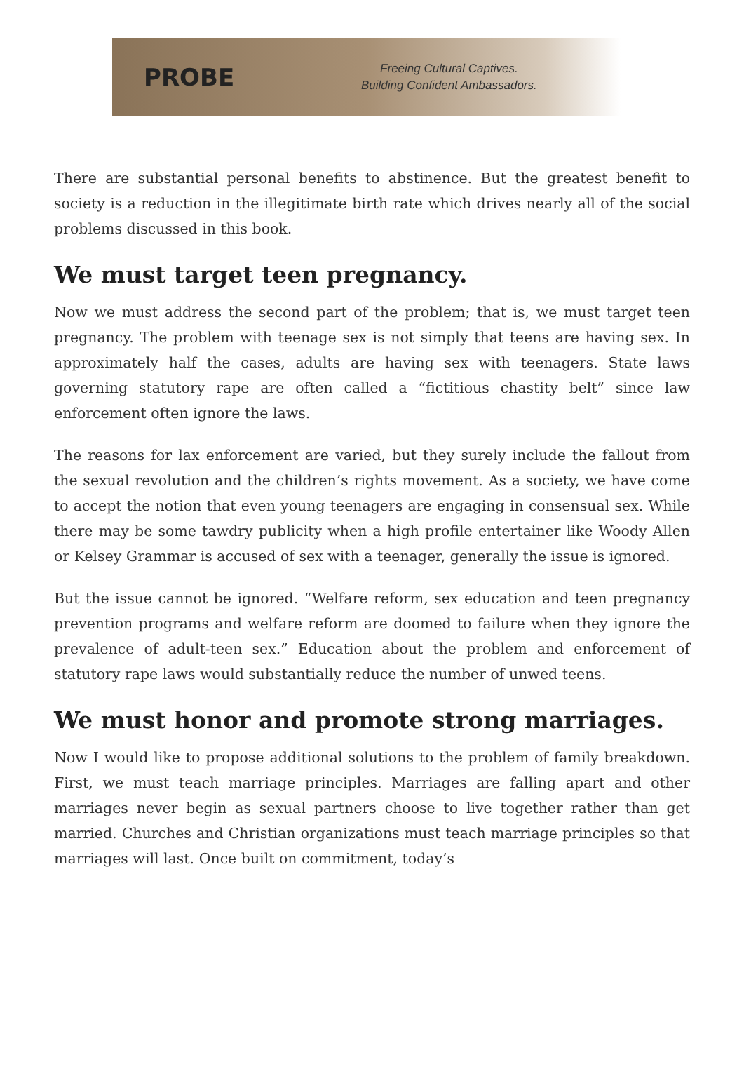PROBE
Freeing Cultural Captives.
Building Confident Ambassadors.
There are substantial personal benefits to abstinence. But the greatest benefit to society is a reduction in the illegitimate birth rate which drives nearly all of the social problems discussed in this book.
We must target teen pregnancy.
Now we must address the second part of the problem; that is, we must target teen pregnancy. The problem with teenage sex is not simply that teens are having sex. In approximately half the cases, adults are having sex with teenagers. State laws governing statutory rape are often called a “fictitious chastity belt” since law enforcement often ignore the laws.
The reasons for lax enforcement are varied, but they surely include the fallout from the sexual revolution and the children’s rights movement. As a society, we have come to accept the notion that even young teenagers are engaging in consensual sex. While there may be some tawdry publicity when a high profile entertainer like Woody Allen or Kelsey Grammar is accused of sex with a teenager, generally the issue is ignored.
But the issue cannot be ignored. “Welfare reform, sex education and teen pregnancy prevention programs and welfare reform are doomed to failure when they ignore the prevalence of adult-teen sex.” Education about the problem and enforcement of statutory rape laws would substantially reduce the number of unwed teens.
We must honor and promote strong marriages.
Now I would like to propose additional solutions to the problem of family breakdown. First, we must teach marriage principles. Marriages are falling apart and other marriages never begin as sexual partners choose to live together rather than get married. Churches and Christian organizations must teach marriage principles so that marriages will last. Once built on commitment, today’s